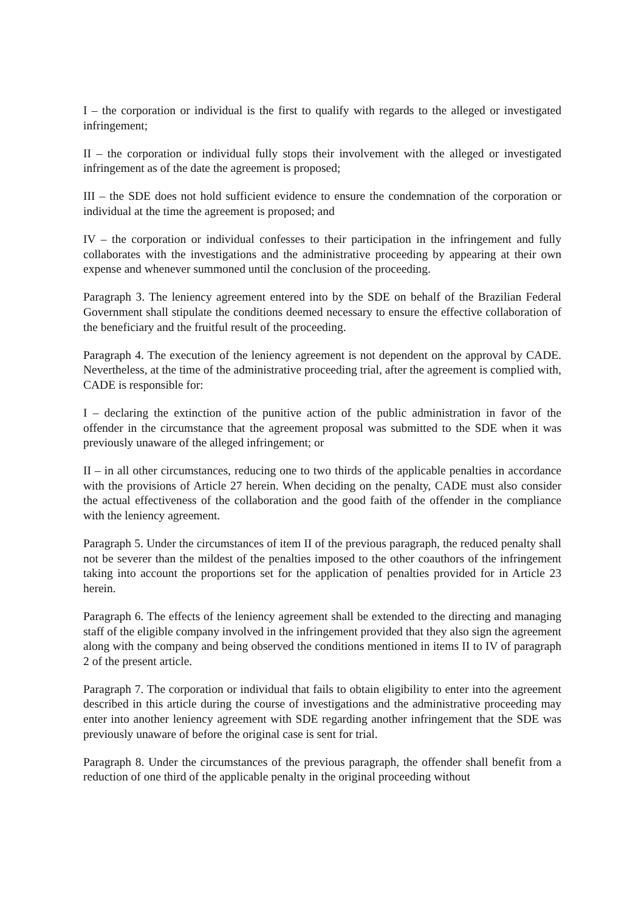I – the corporation or individual is the first to qualify with regards to the alleged or investigated infringement;
II – the corporation or individual fully stops their involvement with the alleged or investigated infringement as of the date the agreement is proposed;
III – the SDE does not hold sufficient evidence to ensure the condemnation of the corporation or individual at the time the agreement is proposed; and
IV – the corporation or individual confesses to their participation in the infringement and fully collaborates with the investigations and the administrative proceeding by appearing at their own expense and whenever summoned until the conclusion of the proceeding.
Paragraph 3. The leniency agreement entered into by the SDE on behalf of the Brazilian Federal Government shall stipulate the conditions deemed necessary to ensure the effective collaboration of the beneficiary and the fruitful result of the proceeding.
Paragraph 4. The execution of the leniency agreement is not dependent on the approval by CADE. Nevertheless, at the time of the administrative proceeding trial, after the agreement is complied with, CADE is responsible for:
I – declaring the extinction of the punitive action of the public administration in favor of the offender in the circumstance that the agreement proposal was submitted to the SDE when it was previously unaware of the alleged infringement; or
II – in all other circumstances, reducing one to two thirds of the applicable penalties in accordance with the provisions of Article 27 herein. When deciding on the penalty, CADE must also consider the actual effectiveness of the collaboration and the good faith of the offender in the compliance with the leniency agreement.
Paragraph 5. Under the circumstances of item II of the previous paragraph, the reduced penalty shall not be severer than the mildest of the penalties imposed to the other coauthors of the infringement taking into account the proportions set for the application of penalties provided for in Article 23 herein.
Paragraph 6. The effects of the leniency agreement shall be extended to the directing and managing staff of the eligible company involved in the infringement provided that they also sign the agreement along with the company and being observed the conditions mentioned in items II to IV of paragraph 2 of the present article.
Paragraph 7. The corporation or individual that fails to obtain eligibility to enter into the agreement described in this article during the course of investigations and the administrative proceeding may enter into another leniency agreement with SDE regarding another infringement that the SDE was previously unaware of before the original case is sent for trial.
Paragraph 8. Under the circumstances of the previous paragraph, the offender shall benefit from a reduction of one third of the applicable penalty in the original proceeding without